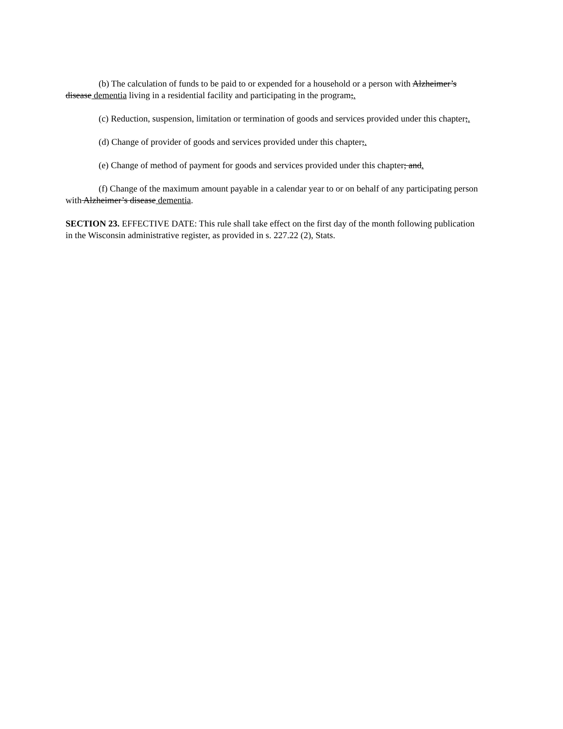(b) The calculation of funds to be paid to or expended for a household or a person with Alzheimer’s disease dementia living in a residential facility and participating in the program;.
(c) Reduction, suspension, limitation or termination of goods and services provided under this chapter;.
(d) Change of provider of goods and services provided under this chapter;.
(e) Change of method of payment for goods and services provided under this chapter; and.
(f) Change of the maximum amount payable in a calendar year to or on behalf of any participating person with Alzheimer’s disease dementia.
SECTION 23. EFFECTIVE DATE: This rule shall take effect on the first day of the month following publication in the Wisconsin administrative register, as provided in s. 227.22 (2), Stats.